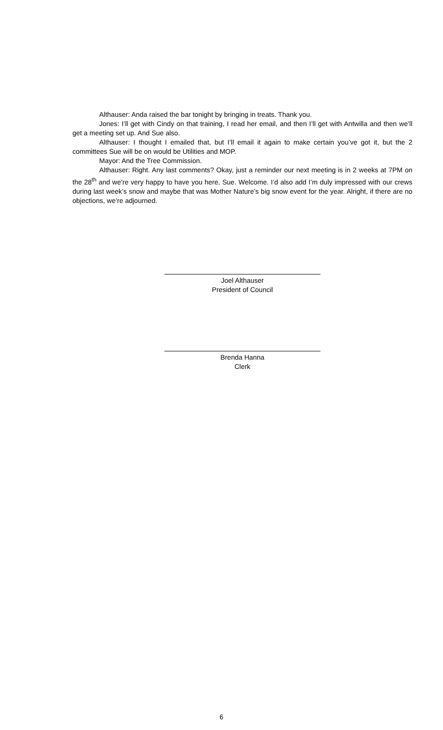Althauser: Anda raised the bar tonight by bringing in treats. Thank you.
Jones: I’ll get with Cindy on that training, I read her email, and then I’ll get with Antwilla and then we’ll get a meeting set up. And Sue also.
Althauser: I thought I emailed that, but I’ll email it again to make certain you’ve got it, but the 2 committees Sue will be on would be Utilities and MOP.
Mayor: And the Tree Commission.
Althauser: Right. Any last comments? Okay, just a reminder our next meeting is in 2 weeks at 7PM on the 28<sup>th</sup> and we’re very happy to have you here, Sue. Welcome. I’d also add I’m duly impressed with our crews during last week’s snow and maybe that was Mother Nature’s big snow event for the year. Alright, if there are no objections, we’re adjourned.
Joel Althauser
President of Council
Brenda Hanna
Clerk
6